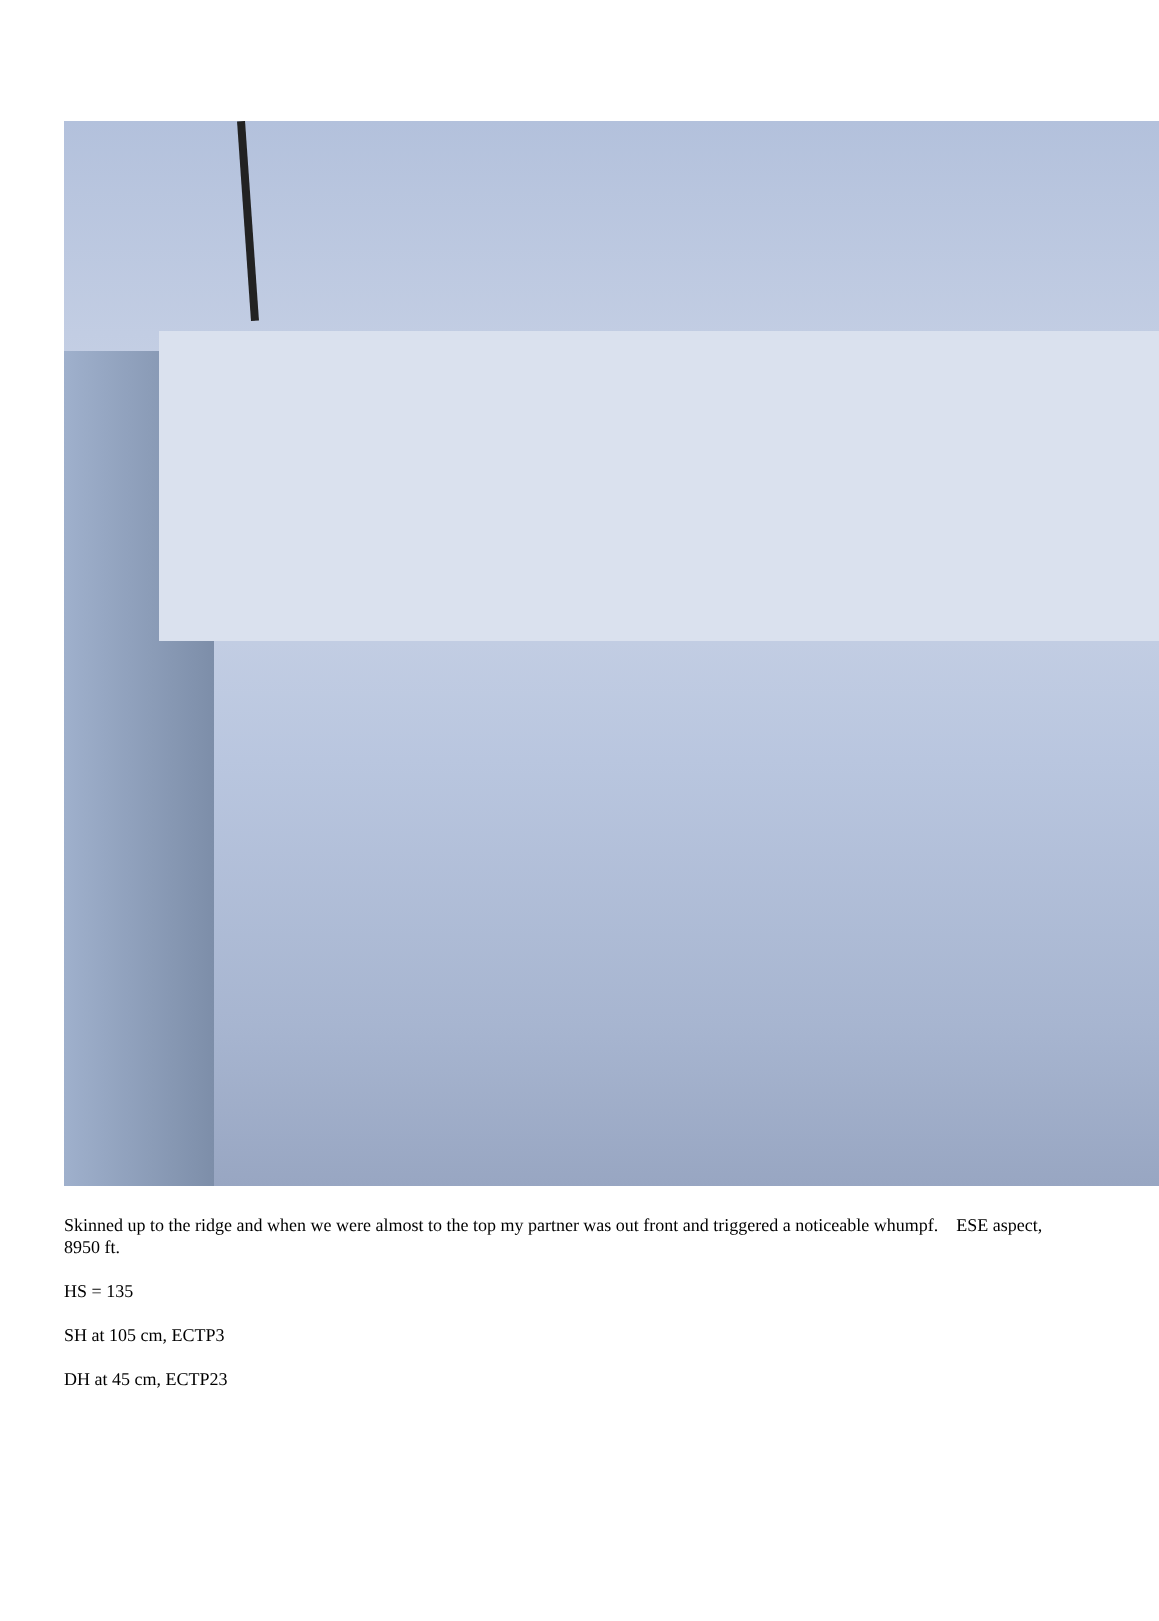Skinned up to the ridge and when we were almost to the top my partner was out front and triggered a noticeable whumpf. ESE aspect, 8950 ft.
HS = 135
SH at 105 cm, ECTP3
DH at 45 cm, ECTP23